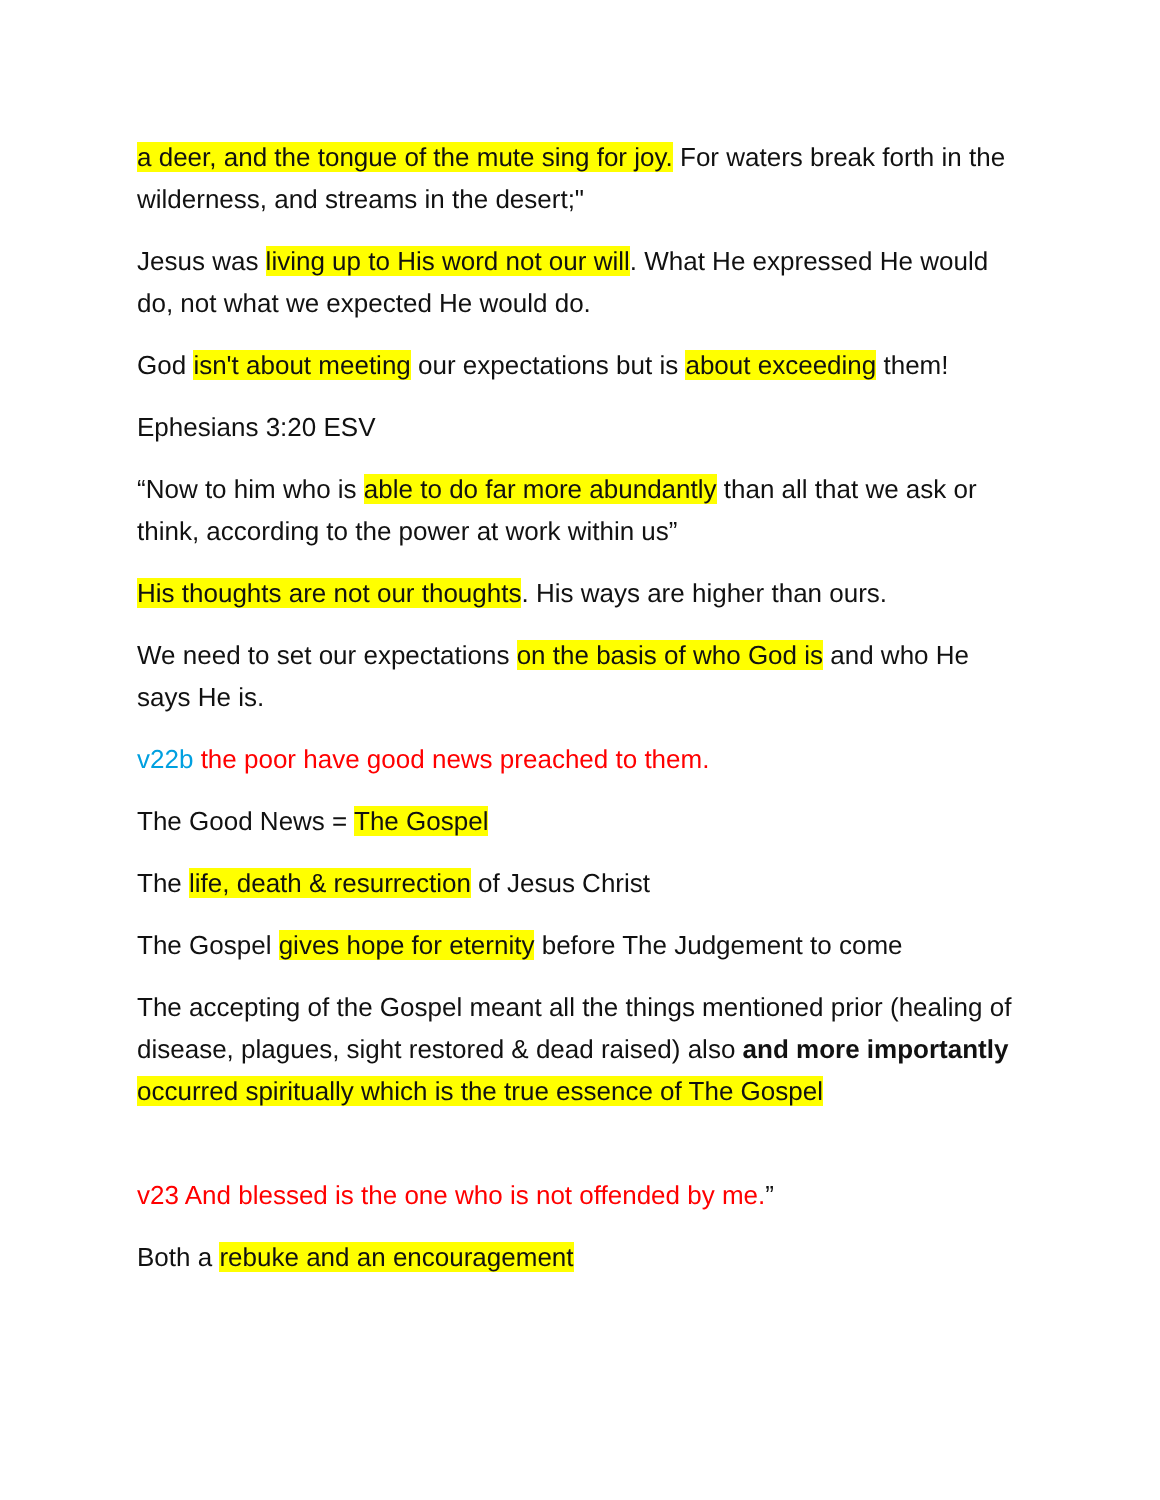a deer, and the tongue of the mute sing for joy. For waters break forth in the wilderness, and streams in the desert;"
Jesus was living up to His word not our will. What He expressed He would do, not what we expected He would do.
God isn't about meeting our expectations but is about exceeding them!
Ephesians 3:20 ESV
“Now to him who is able to do far more abundantly than all that we ask or think, according to the power at work within us”
His thoughts are not our thoughts. His ways are higher than ours.
We need to set our expectations on the basis of who God is and who He says He is.
v22b the poor have good news preached to them.
The Good News = The Gospel
The life, death & resurrection of Jesus Christ
The Gospel gives hope for eternity before The Judgement to come
The accepting of the Gospel meant all the things mentioned prior (healing of disease, plagues, sight restored & dead raised) also and more importantly occurred spiritually which is the true essence of The Gospel
v23 And blessed is the one who is not offended by me.”
Both a rebuke and an encouragement